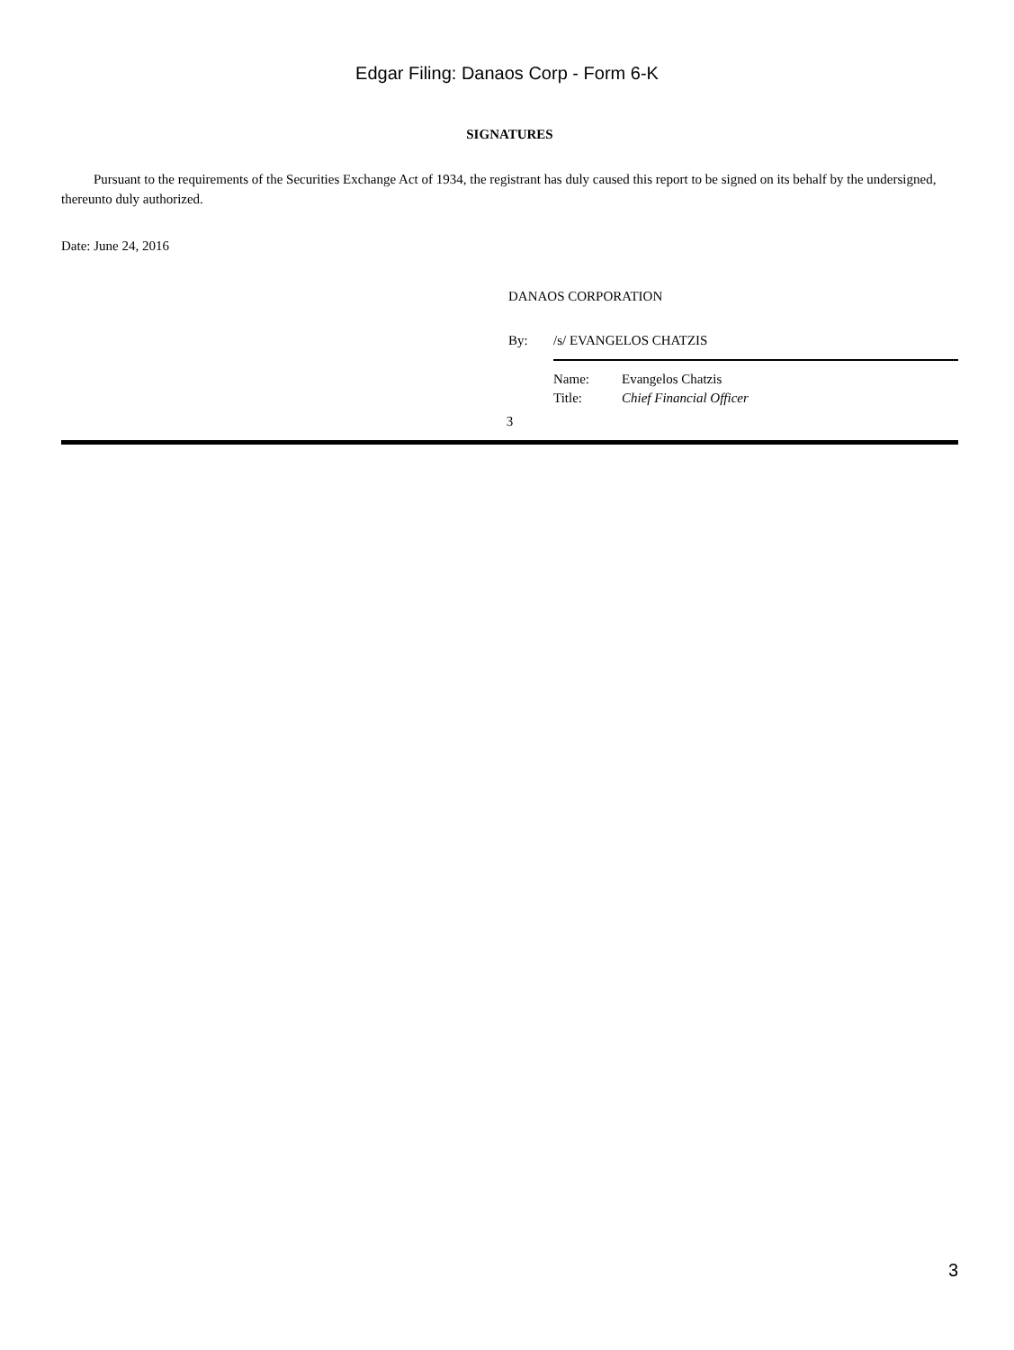Edgar Filing: Danaos Corp - Form 6-K
SIGNATURES
Pursuant to the requirements of the Securities Exchange Act of 1934, the registrant has duly caused this report to be signed on its behalf by the undersigned, thereunto duly authorized.
Date: June 24, 2016
DANAOS CORPORATION
By: /s/ EVANGELOS CHATZIS
Name: Evangelos Chatzis
Title: Chief Financial Officer
3
3